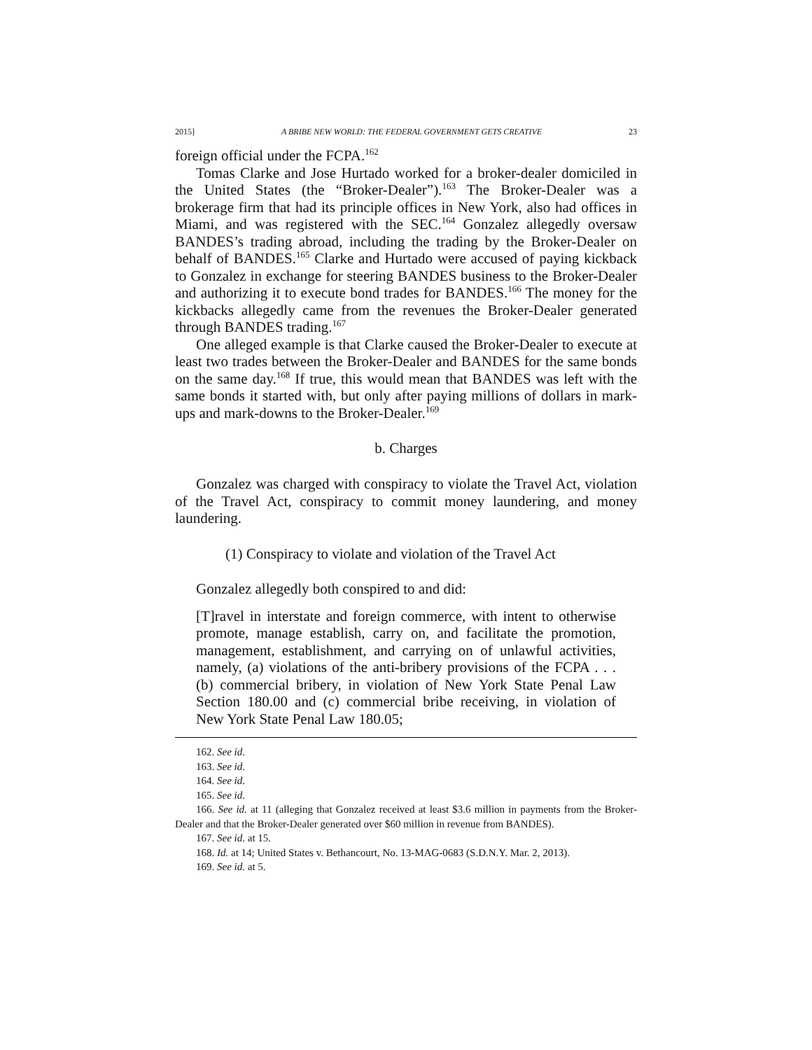2015] A BRIBE NEW WORLD: THE FEDERAL GOVERNMENT GETS CREATIVE 23
foreign official under the FCPA.<sup>162</sup>
Tomas Clarke and Jose Hurtado worked for a broker-dealer domiciled in the United States (the “Broker-Dealer”).<sup>163</sup> The Broker-Dealer was a brokerage firm that had its principle offices in New York, also had offices in Miami, and was registered with the SEC.<sup>164</sup> Gonzalez allegedly oversaw BANDES’s trading abroad, including the trading by the Broker-Dealer on behalf of BANDES.<sup>165</sup> Clarke and Hurtado were accused of paying kickback to Gonzalez in exchange for steering BANDES business to the Broker-Dealer and authorizing it to execute bond trades for BANDES.<sup>166</sup> The money for the kickbacks allegedly came from the revenues the Broker-Dealer generated through BANDES trading.<sup>167</sup>
One alleged example is that Clarke caused the Broker-Dealer to execute at least two trades between the Broker-Dealer and BANDES for the same bonds on the same day.<sup>168</sup> If true, this would mean that BANDES was left with the same bonds it started with, but only after paying millions of dollars in mark-ups and mark-downs to the Broker-Dealer.<sup>169</sup>
b. Charges
Gonzalez was charged with conspiracy to violate the Travel Act, violation of the Travel Act, conspiracy to commit money laundering, and money laundering.
(1) Conspiracy to violate and violation of the Travel Act
Gonzalez allegedly both conspired to and did:
[T]ravel in interstate and foreign commerce, with intent to otherwise promote, manage establish, carry on, and facilitate the promotion, management, establishment, and carrying on of unlawful activities, namely, (a) violations of the anti-bribery provisions of the FCPA . . . (b) commercial bribery, in violation of New York State Penal Law Section 180.00 and (c) commercial bribe receiving, in violation of New York State Penal Law 180.05;
162. See id.
163. See id.
164. See id.
165. See id.
166. See id. at 11 (alleging that Gonzalez received at least $3.6 million in payments from the Broker-Dealer and that the Broker-Dealer generated over $60 million in revenue from BANDES).
167. See id. at 15.
168. Id. at 14; United States v. Bethancourt, No. 13-MAG-0683 (S.D.N.Y. Mar. 2, 2013).
169. See id. at 5.